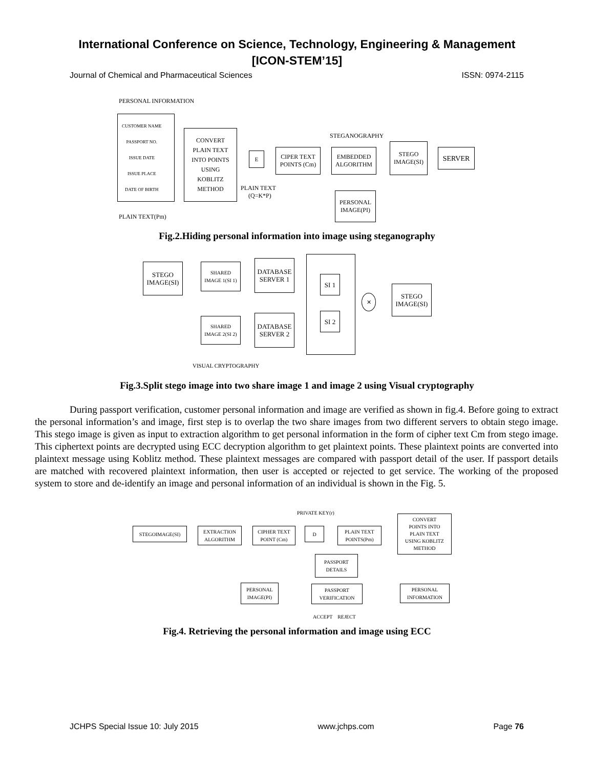International Conference on Science, Technology, Engineering & Management
[ICON-STEM’15]
Journal of Chemical and Pharmaceutical Sciences ISSN: 0974-2115
PERSONAL INFORMATION
CUSTOMER NAME
PASSPORT NO.
ISSUE DATE
ISSUE PLACE
DATE OF BIRTH
CONVERT
PLAIN TEXT
INTO POINTS
USING
KOBLITZ
METHOD
E
PLAIN TEXT
(Q=K*P)
CIPER TEXT
POINTS (Cm)
STEGANOGRAPHY
EMBEDDED
ALGORITHM
STEGO
IMAGE(SI)
SERVER
PERSONAL
IMAGE(PI)
PLAIN TEXT(Pm)
Fig.2.Hiding personal information into image using steganography
STEGO
IMAGE(SI)
SHARED
IMAGE 1(SI 1)
SHARED
IMAGE 2(SI 2)
DATABASE
SERVER 1
DATABASE
SERVER 2
SI 1
SI 2
✕
STEGO
IMAGE(SI)
VISUAL CRYPTOGRAPHY
Fig.3.Split stego image into two share image 1 and image 2 using Visual cryptography
During passport verification, customer personal information and image are verified as shown in fig.4. Before going to extract the personal information’s and image, first step is to overlap the two share images from two different servers to obtain stego image. This stego image is given as input to extraction algorithm to get personal information in the form of cipher text Cm from stego image. This ciphertext points are decrypted using ECC decryption algorithm to get plaintext points. These plaintext points are converted into plaintext message using Koblitz method. These plaintext messages are compared with passport detail of the user. If passport details are matched with recovered plaintext information, then user is accepted or rejected to get service. The working of the proposed system to store and de-identify an image and personal information of an individual is shown in the Fig. 5.
PRIVATE KEY(r)
STEGOIMAGE(SI)
EXTRACTION
ALGORITHM
CIPHER TEXT
POINT (Cm)
D
PLAIN TEXT
POINTS(Pm)
CONVERT
POINTS INTO
PLAIN TEXT
USING KOBLITZ
METHOD
PASSPORT
DETAILS
PERSONAL
IMAGE(PI)
PASSPORT
VERIFICATION
PERSONAL
INFORMATION
ACCEPT REJECT
Fig.4. Retrieving the personal information and image using ECC
JCHPS Special Issue 10: July 2015 www.jchps.com Page 76